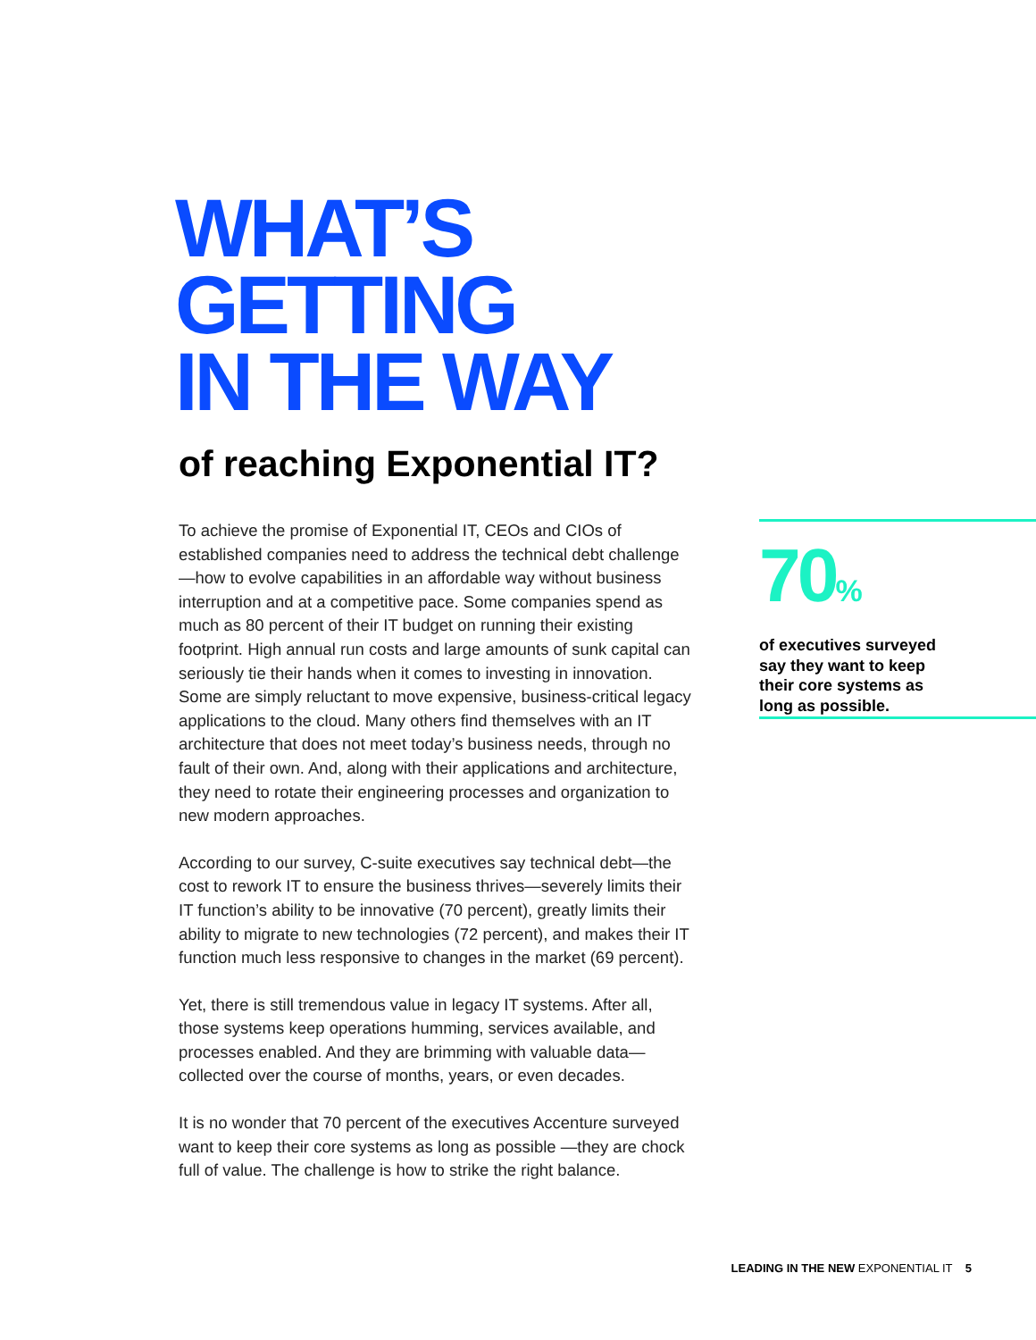WHAT’S
GETTING
IN THE WAY
of reaching Exponential IT?
To achieve the promise of Exponential IT, CEOs and CIOs of established companies need to address the technical debt challenge—how to evolve capabilities in an affordable way without business interruption and at a competitive pace. Some companies spend as much as 80 percent of their IT budget on running their existing footprint. High annual run costs and large amounts of sunk capital can seriously tie their hands when it comes to investing in innovation. Some are simply reluctant to move expensive, business-critical legacy applications to the cloud. Many others find themselves with an IT architecture that does not meet today’s business needs, through no fault of their own. And, along with their applications and architecture, they need to rotate their engineering processes and organization to new modern approaches.
According to our survey, C-suite executives say technical debt—the cost to rework IT to ensure the business thrives—severely limits their IT function’s ability to be innovative (70 percent), greatly limits their ability to migrate to new technologies (72 percent), and makes their IT function much less responsive to changes in the market (69 percent).
Yet, there is still tremendous value in legacy IT systems. After all, those systems keep operations humming, services available, and processes enabled. And they are brimming with valuable data—collected over the course of months, years, or even decades.
It is no wonder that 70 percent of the executives Accenture surveyed want to keep their core systems as long as possible —they are chock full of value. The challenge is how to strike the right balance.
70%
of executives surveyed say they want to keep their core systems as long as possible.
LEADING IN THE NEW EXPONENTIAL IT 5